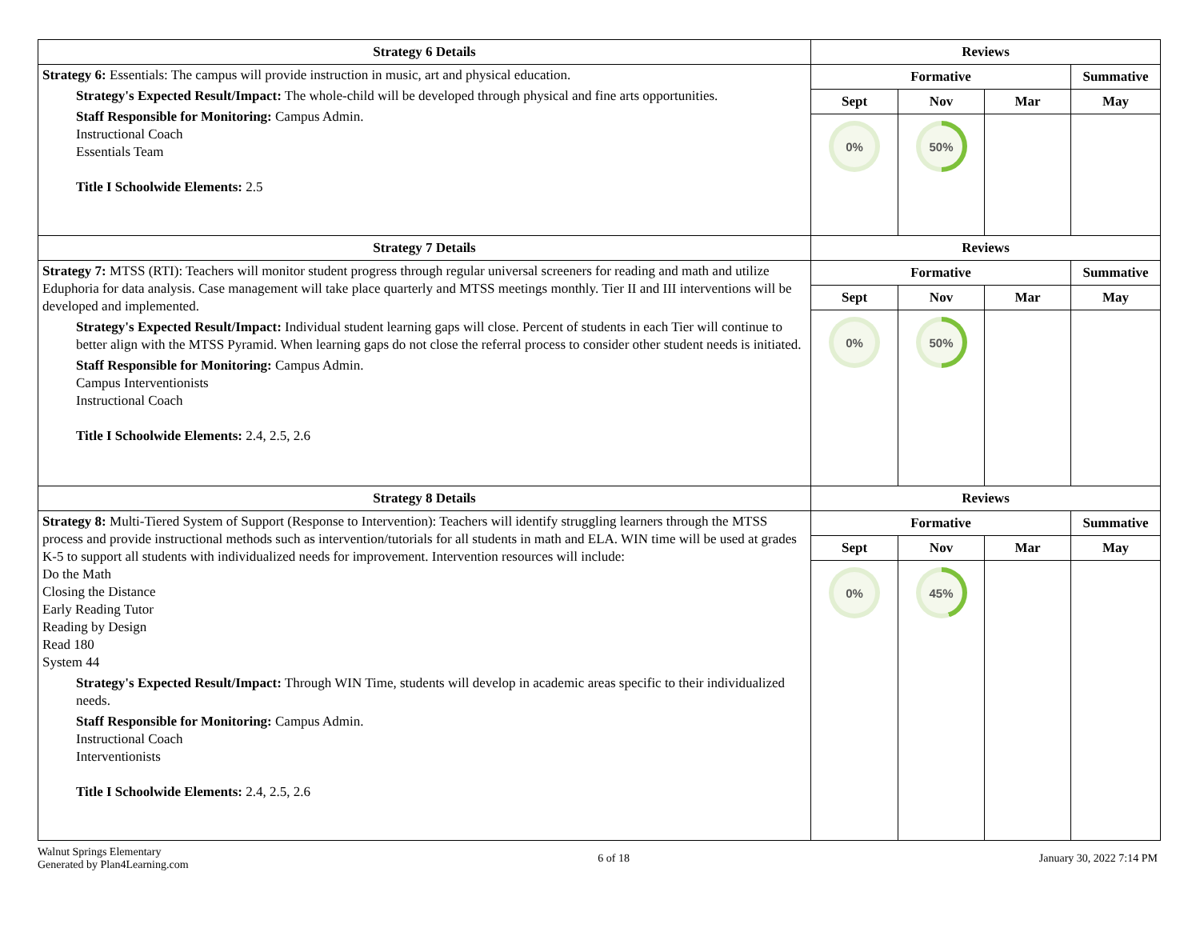| Strategy 6 Details | Reviews | | | |
| --- | --- | --- | --- | --- |
| Strategy 6: Essentials: The campus will provide instruction in music, art and physical education. Strategy's Expected Result/Impact: The whole-child will be developed through physical and fine arts opportunities. Staff Responsible for Monitoring: Campus Admin. Instructional Coach Essentials Team Title I Schoolwide Elements: 2.5 | Formative | | | Summative |
| | Sept | Nov | Mar | May |
| | 0% | 50% | | |
| Strategy 7 Details | Reviews | | | |
| Strategy 7: MTSS (RTI): Teachers will monitor student progress through regular universal screeners for reading and math and utilize Eduphoria for data analysis. Case management will take place quarterly and MTSS meetings monthly. Tier II and III interventions will be developed and implemented. Strategy's Expected Result/Impact: Individual student learning gaps will close. Percent of students in each Tier will continue to better align with the MTSS Pyramid. When learning gaps do not close the referral process to consider other student needs is initiated. Staff Responsible for Monitoring: Campus Admin. Campus Interventionists Instructional Coach Title I Schoolwide Elements: 2.4, 2.5, 2.6 | Formative | | | Summative |
| | Sept | Nov | Mar | May |
| | 0% | 50% | | |
| Strategy 8 Details | Reviews | | | |
| Strategy 8: Multi-Tiered System of Support (Response to Intervention): Teachers will identify struggling learners through the MTSS process and provide instructional methods such as intervention/tutorials for all students in math and ELA. WIN time will be used at grades K-5 to support all students with individualized needs for improvement. Intervention resources will include: Do the Math Closing the Distance Early Reading Tutor Reading by Design Read 180 System 44 Strategy's Expected Result/Impact: Through WIN Time, students will develop in academic areas specific to their individualized needs. Staff Responsible for Monitoring: Campus Admin. Instructional Coach Interventionists Title I Schoolwide Elements: 2.4, 2.5, 2.6 | Formative | | | Summative |
| | Sept | Nov | Mar | May |
| | 0% | 45% | | |
Walnut Springs Elementary
Generated by Plan4Learning.com
6 of 18 January 30, 2022 7:14 PM